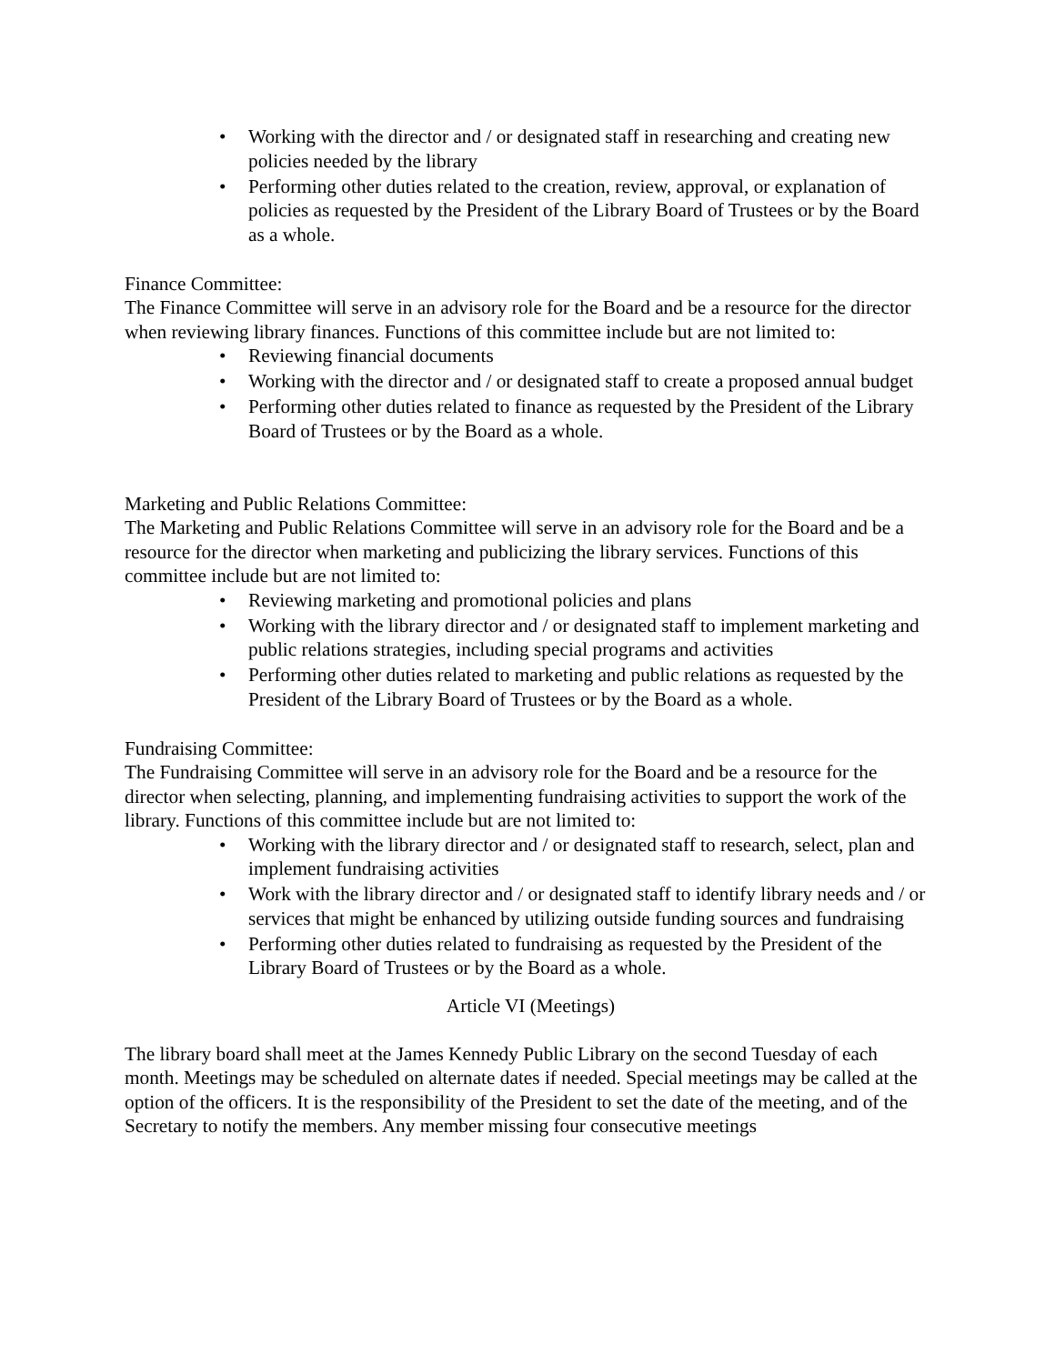• Working with the director and / or designated staff in researching and creating new policies needed by the library
• Performing other duties related to the creation, review, approval, or explanation of policies as requested by the President of the Library Board of Trustees or by the Board as a whole.
Finance Committee:
The Finance Committee will serve in an advisory role for the Board and be a resource for the director when reviewing library finances. Functions of this committee include but are not limited to:
• Reviewing financial documents
• Working with the director and / or designated staff to create a proposed annual budget
• Performing other duties related to finance as requested by the President of the Library Board of Trustees or by the Board as a whole.
Marketing and Public Relations Committee:
The Marketing and Public Relations Committee will serve in an advisory role for the Board and be a resource for the director when marketing and publicizing the library services. Functions of this committee include but are not limited to:
• Reviewing marketing and promotional policies and plans
• Working with the library director and / or designated staff to implement marketing and public relations strategies, including special programs and activities
• Performing other duties related to marketing and public relations as requested by the President of the Library Board of Trustees or by the Board as a whole.
Fundraising Committee:
The Fundraising Committee will serve in an advisory role for the Board and be a resource for the director when selecting, planning, and implementing fundraising activities to support the work of the library. Functions of this committee include but are not limited to:
• Working with the library director and / or designated staff to research, select, plan and implement fundraising activities
• Work with the library director and / or designated staff to identify library needs and / or services that might be enhanced by utilizing outside funding sources and fundraising
• Performing other duties related to fundraising as requested by the President of the Library Board of Trustees or by the Board as a whole.
Article VI (Meetings)
The library board shall meet at the James Kennedy Public Library on the second Tuesday of each month. Meetings may be scheduled on alternate dates if needed. Special meetings may be called at the option of the officers. It is the responsibility of the President to set the date of the meeting, and of the Secretary to notify the members. Any member missing four consecutive meetings